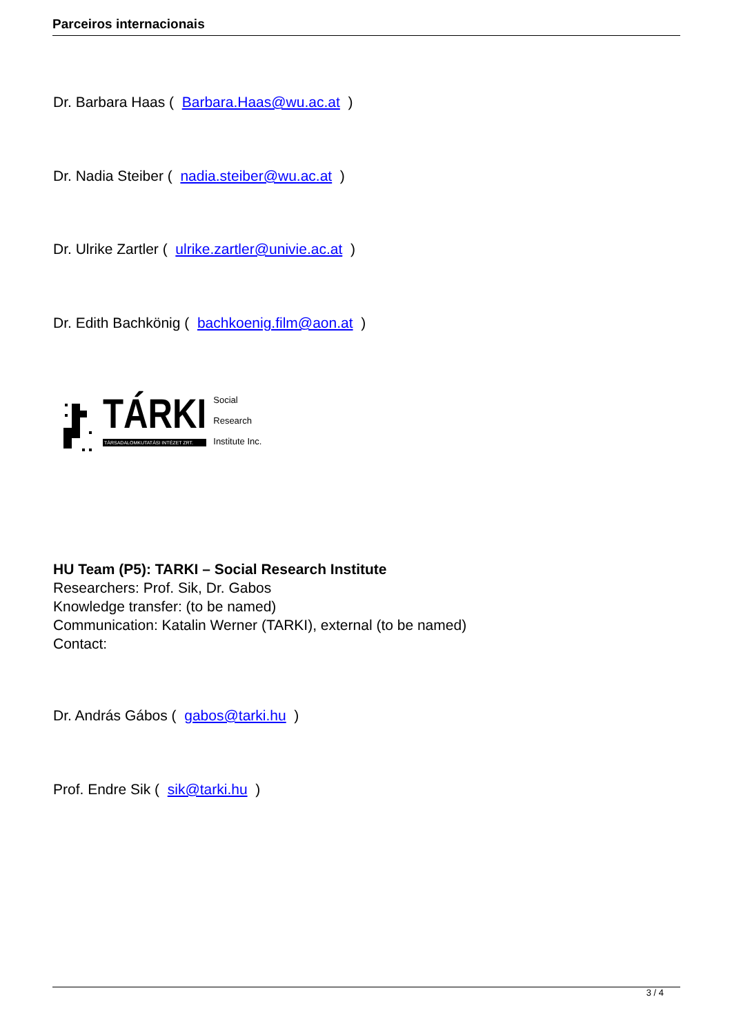Parceiros internacionais
Dr. Barbara Haas ( Barbara.Haas@wu.ac.at )
Dr. Nadia Steiber ( nadia.steiber@wu.ac.at )
Dr. Ulrike Zartler ( ulrike.zartler@univie.ac.at )
Dr. Edith Bachkönig ( bachkoenig.film@aon.at )
TÁRKI
TÁRSADALOMKUTATÁSI INTÉZET ZRT.
Social
Research
Institute Inc.
HU Team (P5): TARKI – Social Research Institute
Researchers: Prof. Sik, Dr. Gabos
Knowledge transfer: (to be named)
Communication: Katalin Werner (TARKI), external (to be named)
Contact:
Dr. András Gábos ( gabos@tarki.hu )
Prof. Endre Sik ( sik@tarki.hu )
3 / 4